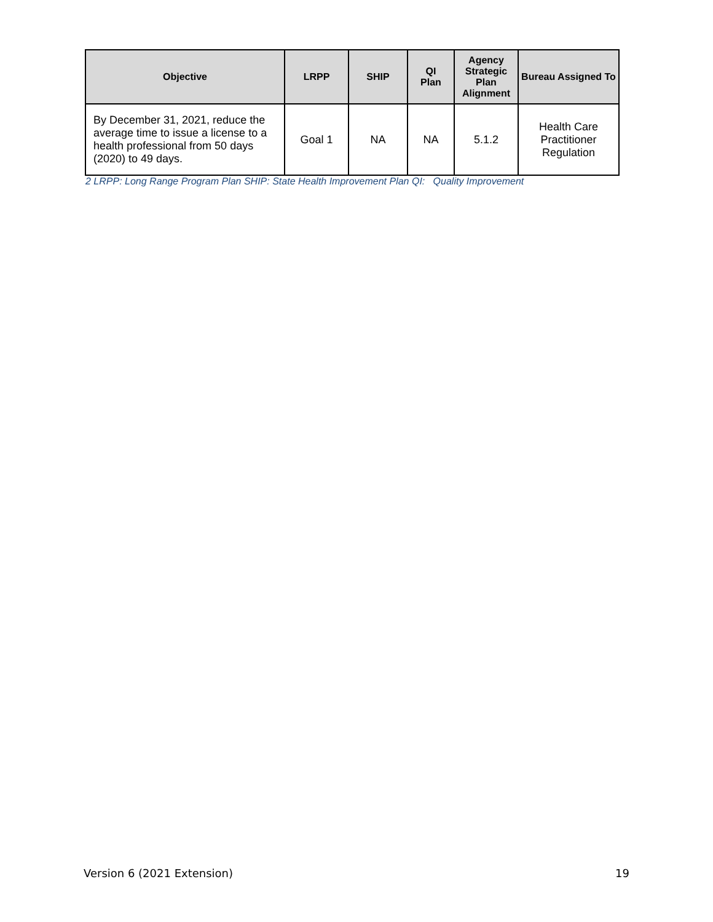| Objective | LRPP | SHIP | QI Plan | Agency Strategic Plan Alignment | Bureau Assigned To |
| --- | --- | --- | --- | --- | --- |
| By December 31, 2021, reduce the average time to issue a license to a health professional from 50 days (2020) to 49 days. | Goal 1 | NA | NA | 5.1.2 | Health Care Practitioner Regulation |
2 LRPP: Long Range Program Plan SHIP: State Health Improvement Plan QI: Quality Improvement
Version 6 (2021 Extension) 19